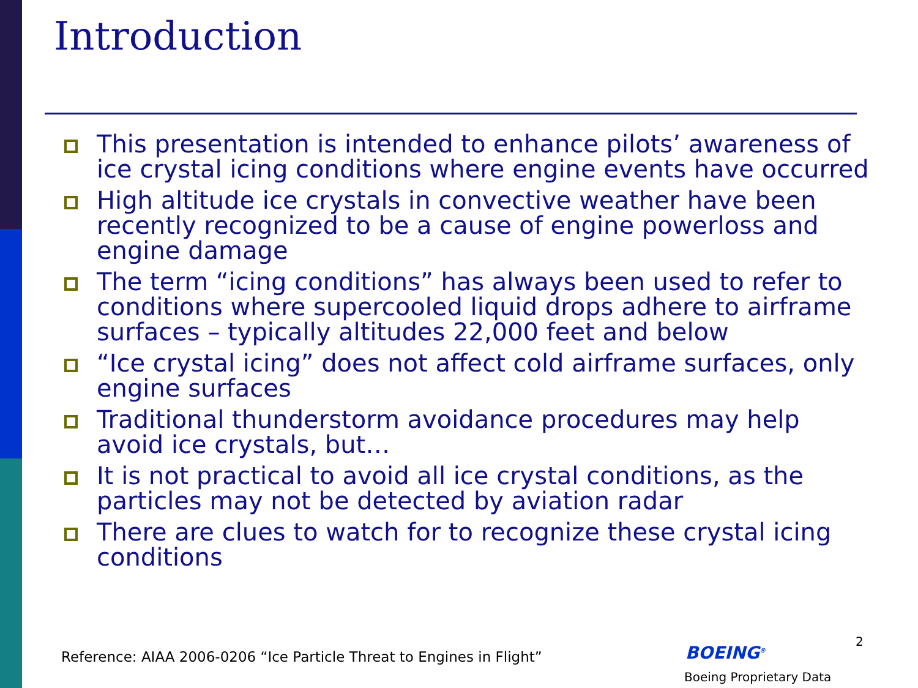Introduction
This presentation is intended to enhance pilots’ awareness of ice crystal icing conditions where engine events have occurred
High altitude ice crystals in convective weather have been recently recognized to be a cause of engine powerloss and engine damage
The term “icing conditions” has always been used to refer to conditions where supercooled liquid drops adhere to airframe surfaces – typically altitudes 22,000 feet and below
“Ice crystal icing” does not affect cold airframe surfaces, only engine surfaces
Traditional thunderstorm avoidance procedures may help avoid ice crystals, but…
It is not practical to avoid all ice crystal conditions, as the particles may not be detected by aviation radar
There are clues to watch for to recognize these crystal icing conditions
Reference: AIAA 2006-0206 “Ice Particle Threat to Engines in Flight”
2
BOEING<sup>®</sup>
Boeing Proprietary Data